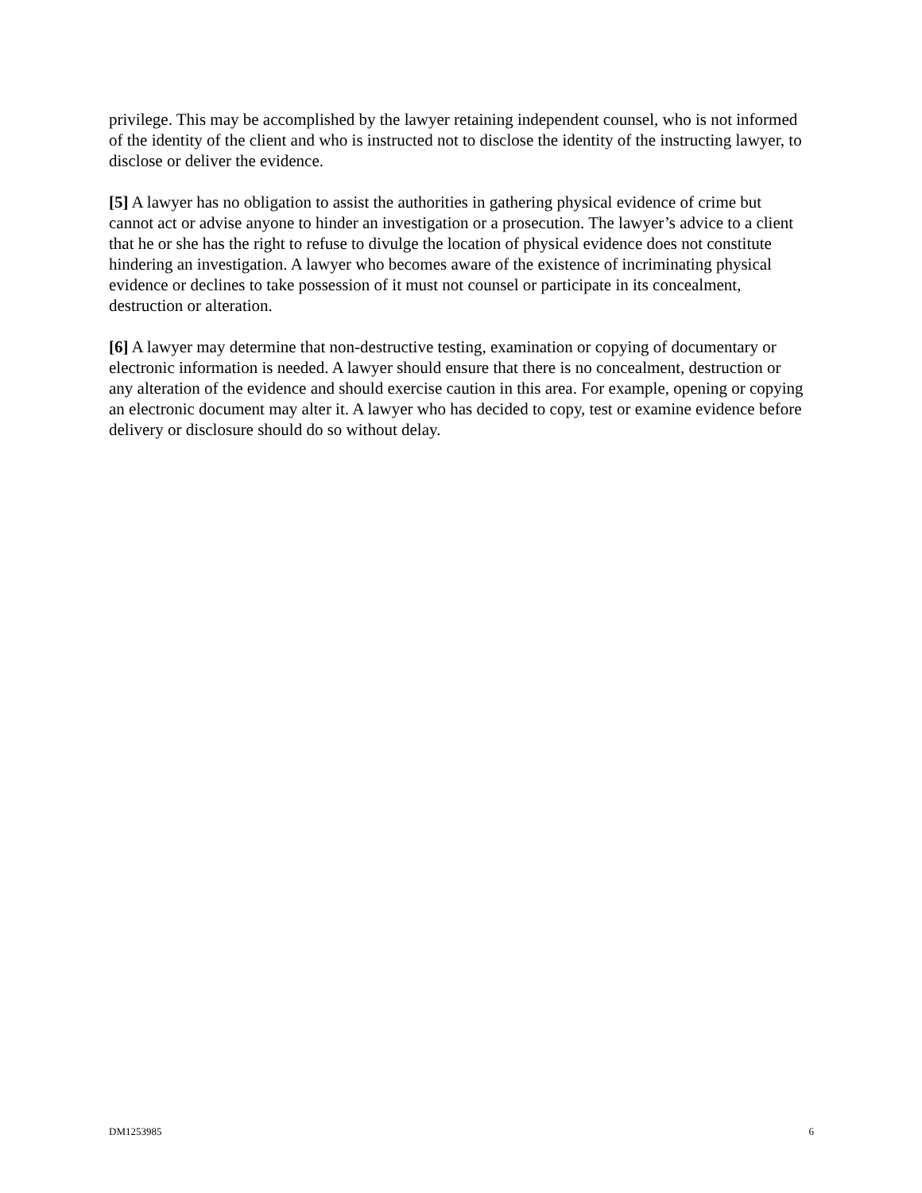privilege. This may be accomplished by the lawyer retaining independent counsel, who is not informed of the identity of the client and who is instructed not to disclose the identity of the instructing lawyer, to disclose or deliver the evidence.
[5] A lawyer has no obligation to assist the authorities in gathering physical evidence of crime but cannot act or advise anyone to hinder an investigation or a prosecution. The lawyer’s advice to a client that he or she has the right to refuse to divulge the location of physical evidence does not constitute hindering an investigation. A lawyer who becomes aware of the existence of incriminating physical evidence or declines to take possession of it must not counsel or participate in its concealment, destruction or alteration.
[6] A lawyer may determine that non-destructive testing, examination or copying of documentary or electronic information is needed. A lawyer should ensure that there is no concealment, destruction or any alteration of the evidence and should exercise caution in this area. For example, opening or copying an electronic document may alter it. A lawyer who has decided to copy, test or examine evidence before delivery or disclosure should do so without delay.
DM1253985 6